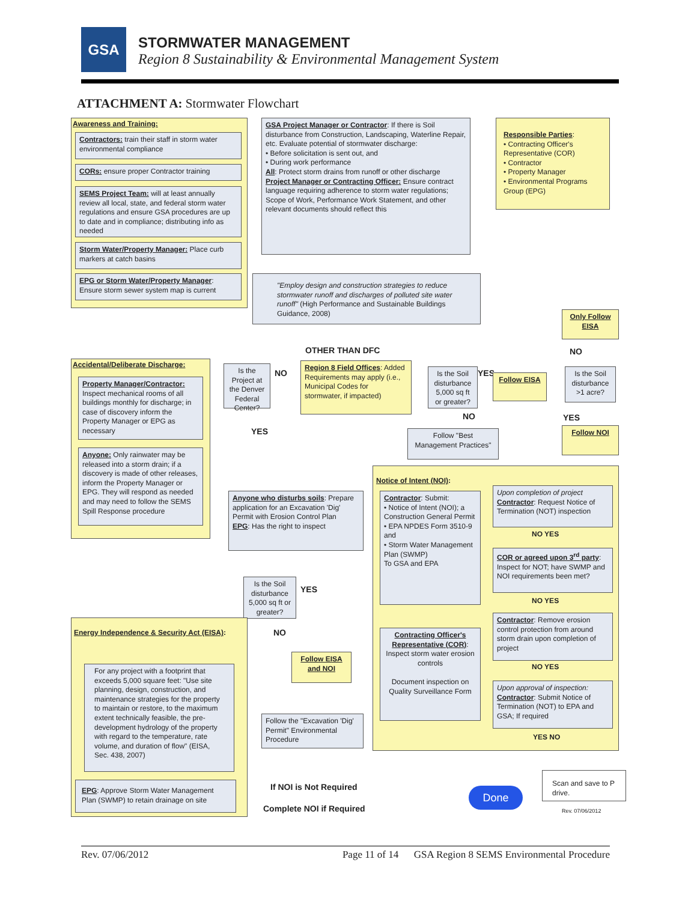GSA
STORMWATER MANAGEMENT
Region 8 Sustainability & Environmental Management System
ATTACHMENT A: Stormwater Flowchart
Awareness and Training:
Contractors: train their staff in storm water environmental compliance
CORs: ensure proper Contractor training
SEMS Project Team: will at least annually review all local, state, and federal storm water regulations and ensure GSA procedures are up to date and in compliance; distributing info as needed
Storm Water/Property Manager: Place curb markers at catch basins
EPG or Storm Water/Property Manager: Ensure storm sewer system map is current
GSA Project Manager or Contractor: If there is Soil disturbance from Construction, Landscaping, Waterline Repair, etc. Evaluate potential of stormwater discharge:
• Before solicitation is sent out, and
• During work performance
All: Protect storm drains from runoff or other discharge
Project Manager or Contracting Officer: Ensure contract language requiring adherence to storm water regulations; Scope of Work, Performance Work Statement, and other relevant documents should reflect this
Responsible Parties:
• Contracting Officer's Representative (COR)
• Contractor
• Property Manager
• Environmental Programs Group (EPG)
"Employ design and construction strategies to reduce stormwater runoff and discharges of polluted site water runoff" (High Performance and Sustainable Buildings Guidance, 2008)
Only Follow EISA
OTHER THAN DFC NO
Accidental/Deliberate Discharge:
Property Manager/Contractor: Inspect mechanical rooms of all buildings monthly for discharge; in case of discovery inform the Property Manager or EPG as necessary
Anyone: Only rainwater may be released into a storm drain; if a discovery is made of other releases, inform the Property Manager or EPG. They will respond as needed and may need to follow the SEMS Spill Response procedure
Is the Project at the Denver Federal Center?
NO
YES
Region 8 Field Offices: Added Requirements may apply (i.e., Municipal Codes for stormwater, if impacted)
Is the Soil disturbance 5,000 sq ft or greater?
YES
NO
Follow EISA
Is the Soil disturbance >1 acre?
YES
Follow NOI
Follow "Best Management Practices"
Anyone who disturbs soils: Prepare application for an Excavation 'Dig' Permit with Erosion Control Plan
EPG: Has the right to inspect
Notice of Intent (NOI):
Contractor: Submit:
• Notice of Intent (NOI); a Construction General Permit
• EPA NPDES Form 3510-9 and
• Storm Water Management Plan (SWMP)
To GSA and EPA
Contracting Officer's Representative (COR): Inspect storm water erosion controls
Document inspection on Quality Surveillance Form
Upon completion of project Contractor: Request Notice of Termination (NOT) inspection
NO YES
COR or agreed upon 3<sup>rd</sup> party: Inspect for NOT; have SWMP and NOI requirements been met?
NO YES
Contractor: Remove erosion control protection from around storm drain upon completion of project
NO YES
Upon approval of inspection: Contractor: Submit Notice of Termination (NOT) to EPA and GSA; If required
YES NO
Is the Soil disturbance 5,000 sq ft or greater?
YES
NO
Follow EISA and NOI
Energy Independence & Security Act (EISA):
For any project with a footprint that exceeds 5,000 square feet: "Use site planning, design, construction, and maintenance strategies for the property to maintain or restore, to the maximum extent technically feasible, the pre-development hydrology of the property with regard to the temperature, rate volume, and duration of flow" (EISA, Sec. 438, 2007)
EPG: Approve Storm Water Management Plan (SWMP) to retain drainage on site
Follow the "Excavation 'Dig' Permit" Environmental Procedure
If NOI is Not Required
Complete NOI if Required
Done
Scan and save to P drive.
Rev. 07/06/2012
Rev. 07/06/2012 Page 11 of 14 GSA Region 8 SEMS Environmental Procedure